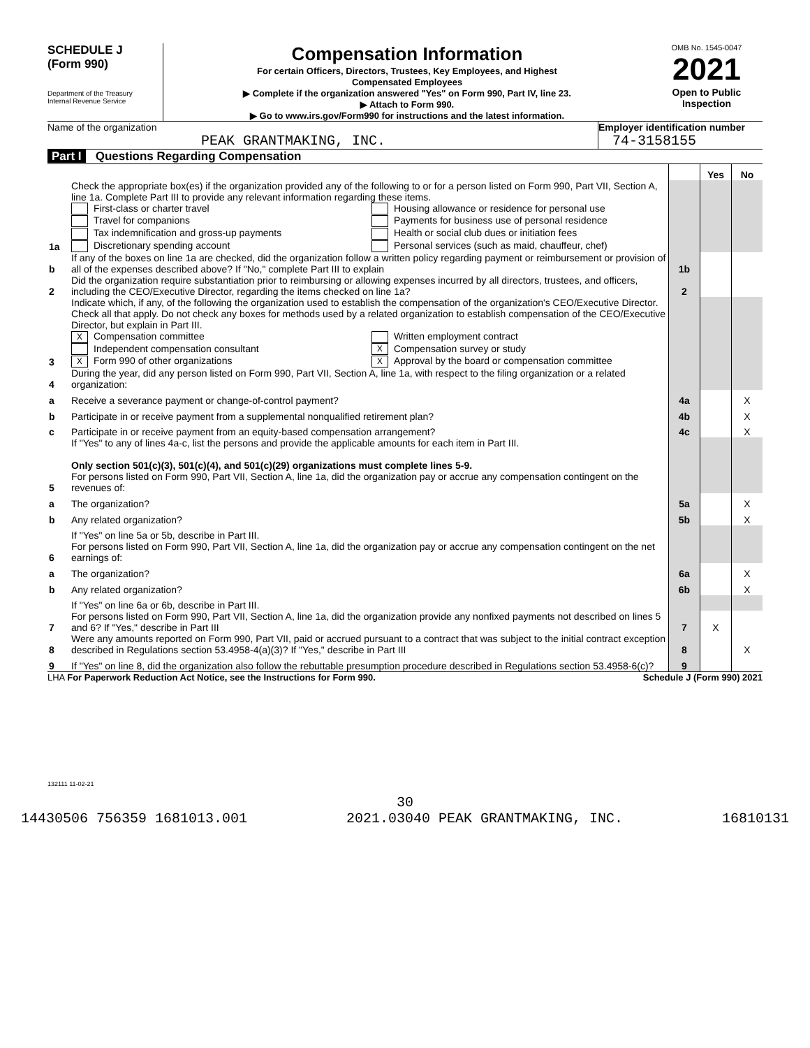SCHEDULE J
(Form 990)
Department of the Treasury
Internal Revenue Service
Compensation Information
For certain Officers, Directors, Trustees, Key Employees, and Highest
Compensated Employees
▶ Complete if the organization answered "Yes" on Form 990, Part IV, line 23.
▶ Attach to Form 990.
▶ Go to www.irs.gov/Form990 for instructions and the latest information.
OMB No. 1545-0047
2021
Open to Public
Inspection
Name of the organization
PEAK GRANTMAKING, INC.
Employer identification number
74-3158155
Part I Questions Regarding Compensation
| | | | Yes | No |
| 1a | Check the appropriate box(es) if the organization provided any of the following to or for a person listed on Form 990, Part VII, Section A, line 1a. Complete Part III to provide any relevant information regarding these items. First-class or charter travel Travel for companions Tax indemnification and gross-up payments Discretionary spending account Housing allowance or residence for personal use Payments for business use of personal residence Health or social club dues or initiation fees Personal services (such as maid, chauffeur, chef) | | | |
| b | If any of the boxes on line 1a are checked, did the organization follow a written policy regarding payment or reimbursement or provision of all of the expenses described above? If "No," complete Part III to explain | 1b | | |
| 2 | Did the organization require substantiation prior to reimbursing or allowing expenses incurred by all directors, trustees, and officers, including the CEO/Executive Director, regarding the items checked on line 1a? | 2 | | |
| 3 | Indicate which, if any, of the following the organization used to establish the compensation of the organization's CEO/Executive Director. Check all that apply. Do not check any boxes for methods used by a related organization to establish compensation of the CEO/Executive Director, but explain in Part III. X Compensation committee Independent compensation consultant X Form 990 of other organizations Written employment contract X Compensation survey or study X Approval by the board or compensation committee | | | |
| 4 | During the year, did any person listed on Form 990, Part VII, Section A, line 1a, with respect to the filing organization or a related organization: | | | |
| a | Receive a severance payment or change-of-control payment? | 4a | | X |
| b | Participate in or receive payment from a supplemental nonqualified retirement plan? | 4b | | X |
| c | Participate in or receive payment from an equity-based compensation arrangement? | 4c | | X |
| | If "Yes" to any of lines 4a-c, list the persons and provide the applicable amounts for each item in Part III. Only section 501(c)(3), 501(c)(4), and 501(c)(29) organizations must complete lines 5-9. | | | |
| 5 | For persons listed on Form 990, Part VII, Section A, line 1a, did the organization pay or accrue any compensation contingent on the revenues of: | | | |
| a | The organization? | 5a | | X |
| b | Any related organization? | 5b | | X |
| | If "Yes" on line 5a or 5b, describe in Part III. | | | |
| 6 | For persons listed on Form 990, Part VII, Section A, line 1a, did the organization pay or accrue any compensation contingent on the net earnings of: | | | |
| a | The organization? | 6a | | X |
| b | Any related organization? | 6b | | X |
| | If "Yes" on line 6a or 6b, describe in Part III. | | | |
| 7 | For persons listed on Form 990, Part VII, Section A, line 1a, did the organization provide any nonfixed payments not described on lines 5 and 6? If "Yes," describe in Part III | 7 | X | |
| 8 | Were any amounts reported on Form 990, Part VII, paid or accrued pursuant to a contract that was subject to the initial contract exception described in Regulations section 53.4958-4(a)(3)? If "Yes," describe in Part III | 8 | | X |
| 9 | If "Yes" on line 8, did the organization also follow the rebuttable presumption procedure described in Regulations section 53.4958-6(c)? | 9 | | |
LHA For Paperwork Reduction Act Notice, see the Instructions for Form 990. Schedule J (Form 990) 2021
132111 11-02-21
30
14430506 756359 1681013.001 2021.03040 PEAK GRANTMAKING, INC. 16810131